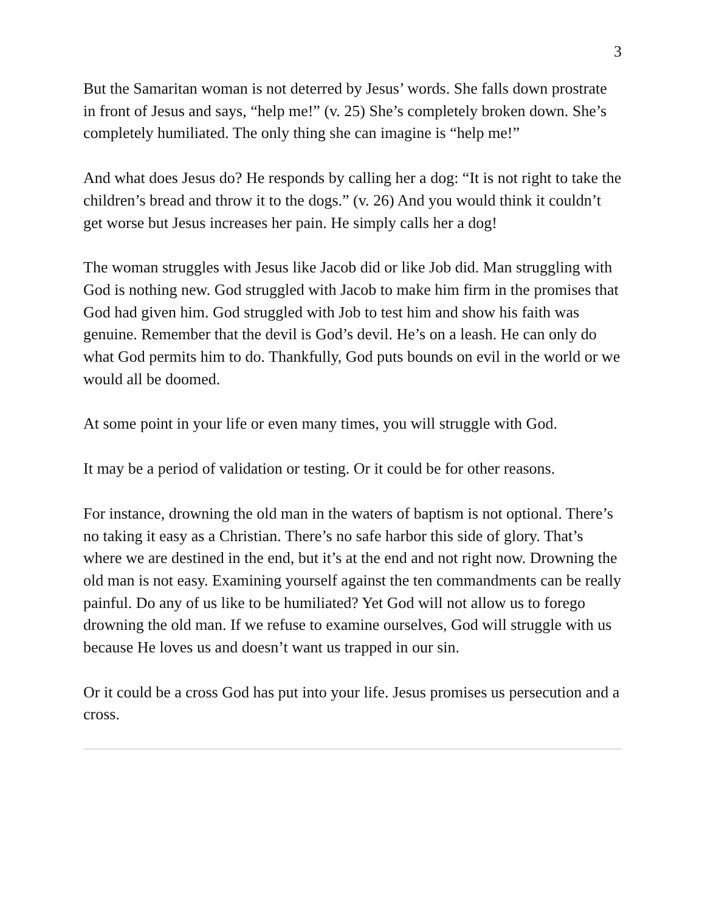3
But the Samaritan woman is not deterred by Jesus’ words. She falls down prostrate in front of Jesus and says, “help me!” (v. 25) She’s completely broken down. She’s completely humiliated. The only thing she can imagine is “help me!”
And what does Jesus do? He responds by calling her a dog: “It is not right to take the children’s bread and throw it to the dogs.” (v. 26) And you would think it couldn’t get worse but Jesus increases her pain. He simply calls her a dog!
The woman struggles with Jesus like Jacob did or like Job did. Man struggling with God is nothing new. God struggled with Jacob to make him firm in the promises that God had given him. God struggled with Job to test him and show his faith was genuine. Remember that the devil is God’s devil. He’s on a leash. He can only do what God permits him to do. Thankfully, God puts bounds on evil in the world or we would all be doomed.
At some point in your life or even many times, you will struggle with God.
It may be a period of validation or testing. Or it could be for other reasons.
For instance, drowning the old man in the waters of baptism is not optional. There’s no taking it easy as a Christian. There’s no safe harbor this side of glory. That’s where we are destined in the end, but it’s at the end and not right now. Drowning the old man is not easy. Examining yourself against the ten commandments can be really painful. Do any of us like to be humiliated? Yet God will not allow us to forego drowning the old man. If we refuse to examine ourselves, God will struggle with us because He loves us and doesn’t want us trapped in our sin.
Or it could be a cross God has put into your life. Jesus promises us persecution and a cross.